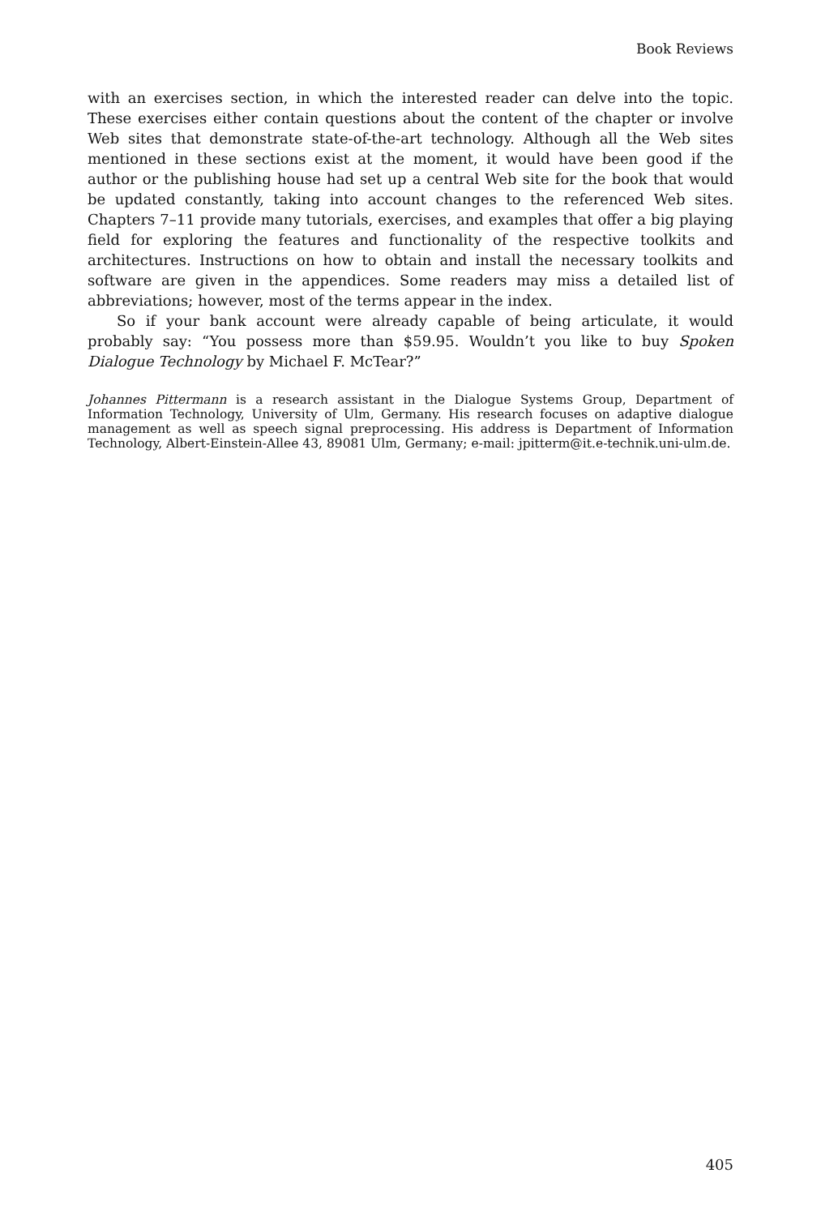Book Reviews
with an exercises section, in which the interested reader can delve into the topic. These exercises either contain questions about the content of the chapter or involve Web sites that demonstrate state-of-the-art technology. Although all the Web sites mentioned in these sections exist at the moment, it would have been good if the author or the publishing house had set up a central Web site for the book that would be updated constantly, taking into account changes to the referenced Web sites. Chapters 7–11 provide many tutorials, exercises, and examples that offer a big playing field for exploring the features and functionality of the respective toolkits and architectures. Instructions on how to obtain and install the necessary toolkits and software are given in the appendices. Some readers may miss a detailed list of abbreviations; however, most of the terms appear in the index.
So if your bank account were already capable of being articulate, it would probably say: “You possess more than $59.95. Wouldn’t you like to buy Spoken Dialogue Technology by Michael F. McTear?”
Johannes Pittermann is a research assistant in the Dialogue Systems Group, Department of Information Technology, University of Ulm, Germany. His research focuses on adaptive dialogue management as well as speech signal preprocessing. His address is Department of Information Technology, Albert-Einstein-Allee 43, 89081 Ulm, Germany; e-mail: jpitterm@it.e-technik.uni-ulm.de.
405